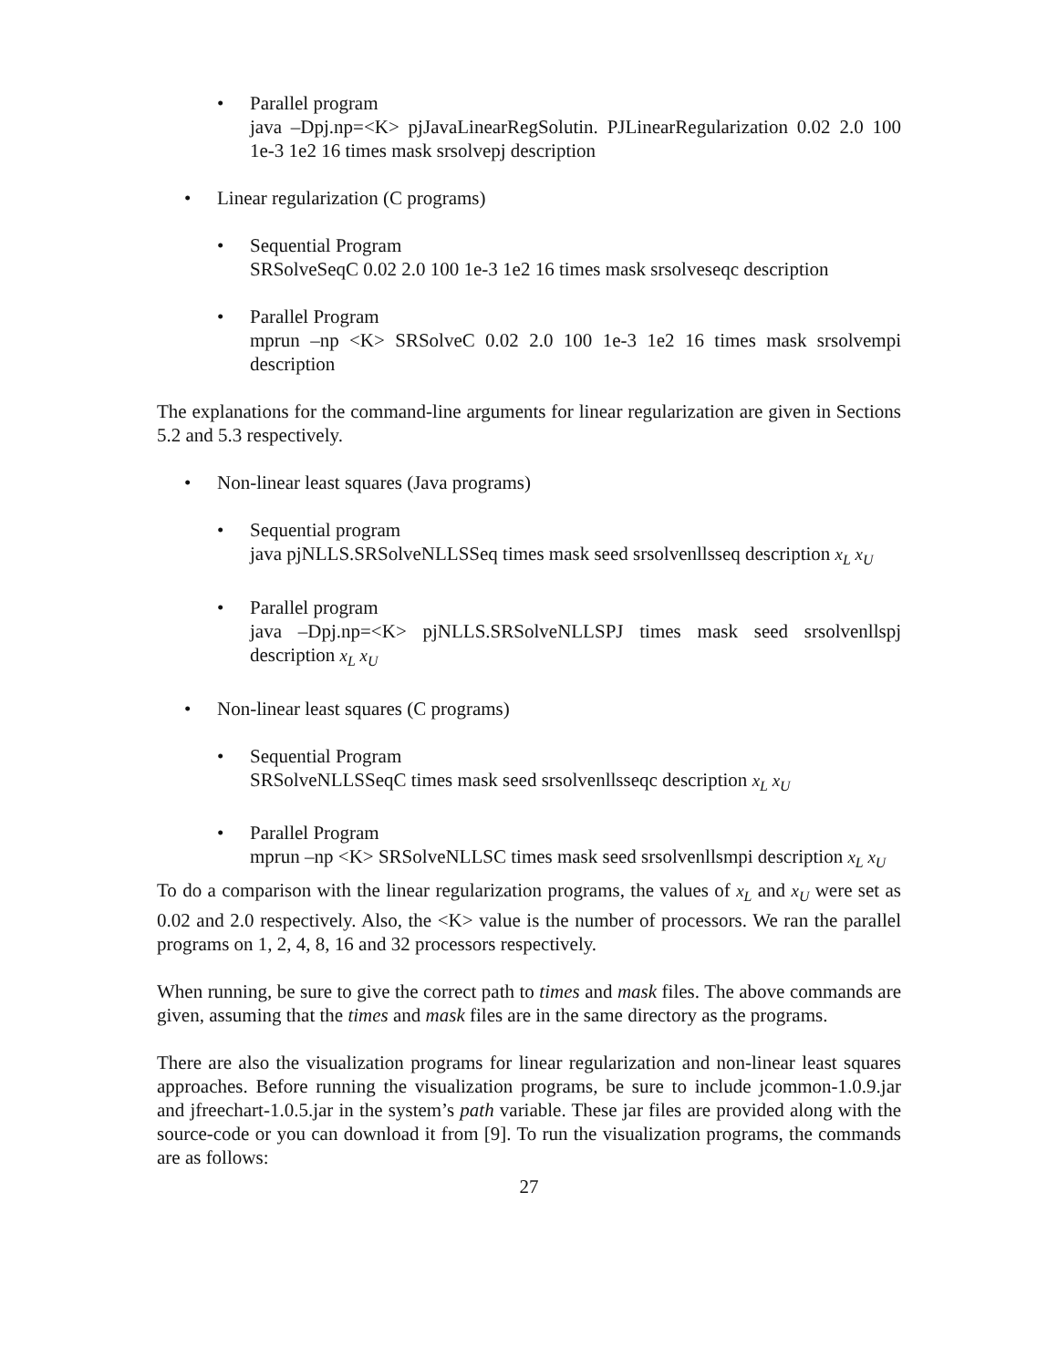• Parallel program
java –Dpj.np=<K> pjJavaLinearRegSolutin. PJLinearRegularization 0.02 2.0 100 1e-3 1e2 16 times mask srsolvepj description
• Linear regularization (C programs)
• Sequential Program
SRSolveSeqC 0.02 2.0 100 1e-3 1e2 16 times mask srsolveseqc description
• Parallel Program
mprun –np <K> SRSolveC 0.02 2.0 100 1e-3 1e2 16 times mask srsolvempi description
The explanations for the command-line arguments for linear regularization are given in Sections 5.2 and 5.3 respectively.
• Non-linear least squares (Java programs)
• Sequential program
java pjNLLS.SRSolveNLLSSeq times mask seed srsolvenllsseq description x<sub>L</sub> x<sub>U</sub>
• Parallel program
java –Dpj.np=<K> pjNLLS.SRSolveNLLSPJ times mask seed srsolvenllspj description x<sub>L</sub> x<sub>U</sub>
• Non-linear least squares (C programs)
• Sequential Program
SRSolveNLLSSeqC times mask seed srsolvenllsseqc description x<sub>L</sub> x<sub>U</sub>
• Parallel Program
mprun –np <K> SRSolveNLLSC times mask seed srsolvenllsmpi description x<sub>L</sub> x<sub>U</sub>
To do a comparison with the linear regularization programs, the values of x<sub>L</sub> and x<sub>U</sub> were set as 0.02 and 2.0 respectively. Also, the <K> value is the number of processors. We ran the parallel programs on 1, 2, 4, 8, 16 and 32 processors respectively.
When running, be sure to give the correct path to times and mask files. The above commands are given, assuming that the times and mask files are in the same directory as the programs.
There are also the visualization programs for linear regularization and non-linear least squares approaches. Before running the visualization programs, be sure to include jcommon-1.0.9.jar and jfreechart-1.0.5.jar in the system’s path variable. These jar files are provided along with the source-code or you can download it from [9]. To run the visualization programs, the commands are as follows:
27